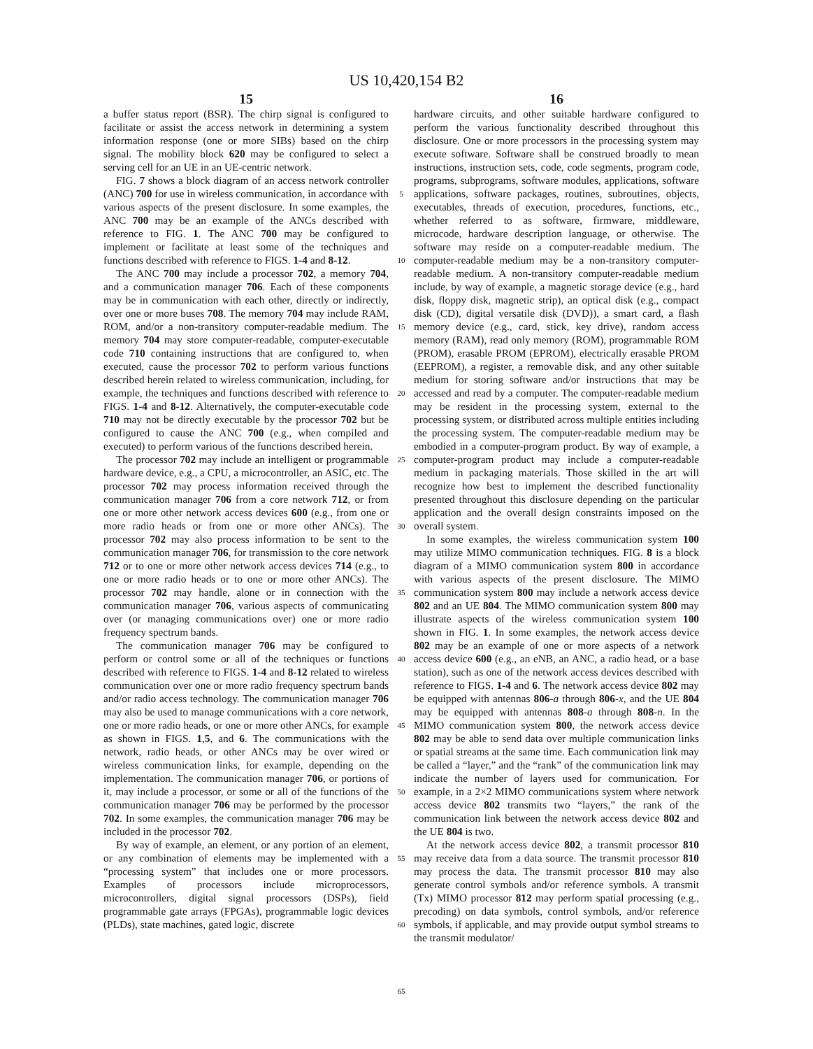US 10,420,154 B2
15
a buffer status report (BSR). The chirp signal is configured to facilitate or assist the access network in determining a system information response (one or more SIBs) based on the chirp signal. The mobility block 620 may be configured to select a serving cell for an UE in an UE-centric network.
FIG. 7 shows a block diagram of an access network controller (ANC) 700 for use in wireless communication, in accordance with various aspects of the present disclosure. In some examples, the ANC 700 may be an example of the ANCs described with reference to FIG. 1. The ANC 700 may be configured to implement or facilitate at least some of the techniques and functions described with reference to FIGS. 1-4 and 8-12.
The ANC 700 may include a processor 702, a memory 704, and a communication manager 706. Each of these components may be in communication with each other, directly or indirectly, over one or more buses 708. The memory 704 may include RAM, ROM, and/or a non-transitory computer-readable medium. The memory 704 may store computer-readable, computer-executable code 710 containing instructions that are configured to, when executed, cause the processor 702 to perform various functions described herein related to wireless communication, including, for example, the techniques and functions described with reference to FIGS. 1-4 and 8-12. Alternatively, the computer-executable code 710 may not be directly executable by the processor 702 but be configured to cause the ANC 700 (e.g., when compiled and executed) to perform various of the functions described herein.
The processor 702 may include an intelligent or programmable hardware device, e.g., a CPU, a microcontroller, an ASIC, etc. The processor 702 may process information received through the communication manager 706 from a core network 712, or from one or more other network access devices 600 (e.g., from one or more radio heads or from one or more other ANCs). The processor 702 may also process information to be sent to the communication manager 706, for transmission to the core network 712 or to one or more other network access devices 714 (e.g., to one or more radio heads or to one or more other ANCs). The processor 702 may handle, alone or in connection with the communication manager 706, various aspects of communicating over (or managing communications over) one or more radio frequency spectrum bands.
The communication manager 706 may be configured to perform or control some or all of the techniques or functions described with reference to FIGS. 1-4 and 8-12 related to wireless communication over one or more radio frequency spectrum bands and/or radio access technology. The communication manager 706 may also be used to manage communications with a core network, one or more radio heads, or one or more other ANCs, for example as shown in FIGS. 1,5, and 6. The communications with the network, radio heads, or other ANCs may be over wired or wireless communication links, for example, depending on the implementation. The communication manager 706, or portions of it, may include a processor, or some or all of the functions of the communication manager 706 may be performed by the processor 702. In some examples, the communication manager 706 may be included in the processor 702.
By way of example, an element, or any portion of an element, or any combination of elements may be implemented with a “processing system” that includes one or more processors. Examples of processors include microprocessors, microcontrollers, digital signal processors (DSPs), field programmable gate arrays (FPGAs), programmable logic devices (PLDs), state machines, gated logic, discrete
5
10
15
20
25
30
35
40
45
50
55
60
65
16
hardware circuits, and other suitable hardware configured to perform the various functionality described throughout this disclosure. One or more processors in the processing system may execute software. Software shall be construed broadly to mean instructions, instruction sets, code, code segments, program code, programs, subprograms, software modules, applications, software applications, software packages, routines, subroutines, objects, executables, threads of execution, procedures, functions, etc., whether referred to as software, firmware, middleware, microcode, hardware description language, or otherwise. The software may reside on a computer-readable medium. The computer-readable medium may be a non-transitory computer-readable medium. A non-transitory computer-readable medium include, by way of example, a magnetic storage device (e.g., hard disk, floppy disk, magnetic strip), an optical disk (e.g., compact disk (CD), digital versatile disk (DVD)), a smart card, a flash memory device (e.g., card, stick, key drive), random access memory (RAM), read only memory (ROM), programmable ROM (PROM), erasable PROM (EPROM), electrically erasable PROM (EEPROM), a register, a removable disk, and any other suitable medium for storing software and/or instructions that may be accessed and read by a computer. The computer-readable medium may be resident in the processing system, external to the processing system, or distributed across multiple entities including the processing system. The computer-readable medium may be embodied in a computer-program product. By way of example, a computer-program product may include a computer-readable medium in packaging materials. Those skilled in the art will recognize how best to implement the described functionality presented throughout this disclosure depending on the particular application and the overall design constraints imposed on the overall system.
In some examples, the wireless communication system 100 may utilize MIMO communication techniques. FIG. 8 is a block diagram of a MIMO communication system 800 in accordance with various aspects of the present disclosure. The MIMO communication system 800 may include a network access device 802 and an UE 804. The MIMO communication system 800 may illustrate aspects of the wireless communication system 100 shown in FIG. 1. In some examples, the network access device 802 may be an example of one or more aspects of a network access device 600 (e.g., an eNB, an ANC, a radio head, or a base station), such as one of the network access devices described with reference to FIGS. 1-4 and 6. The network access device 802 may be equipped with antennas 806-a through 806-x, and the UE 804 may be equipped with antennas 808-a through 808-n. In the MIMO communication system 800, the network access device 802 may be able to send data over multiple communication links or spatial streams at the same time. Each communication link may be called a “layer,” and the “rank” of the communication link may indicate the number of layers used for communication. For example, in a 2×2 MIMO communications system where network access device 802 transmits two “layers,” the rank of the communication link between the network access device 802 and the UE 804 is two.
At the network access device 802, a transmit processor 810 may receive data from a data source. The transmit processor 810 may process the data. The transmit processor 810 may also generate control symbols and/or reference symbols. A transmit (Tx) MIMO processor 812 may perform spatial processing (e.g., precoding) on data symbols, control symbols, and/or reference symbols, if applicable, and may provide output symbol streams to the transmit modulator/